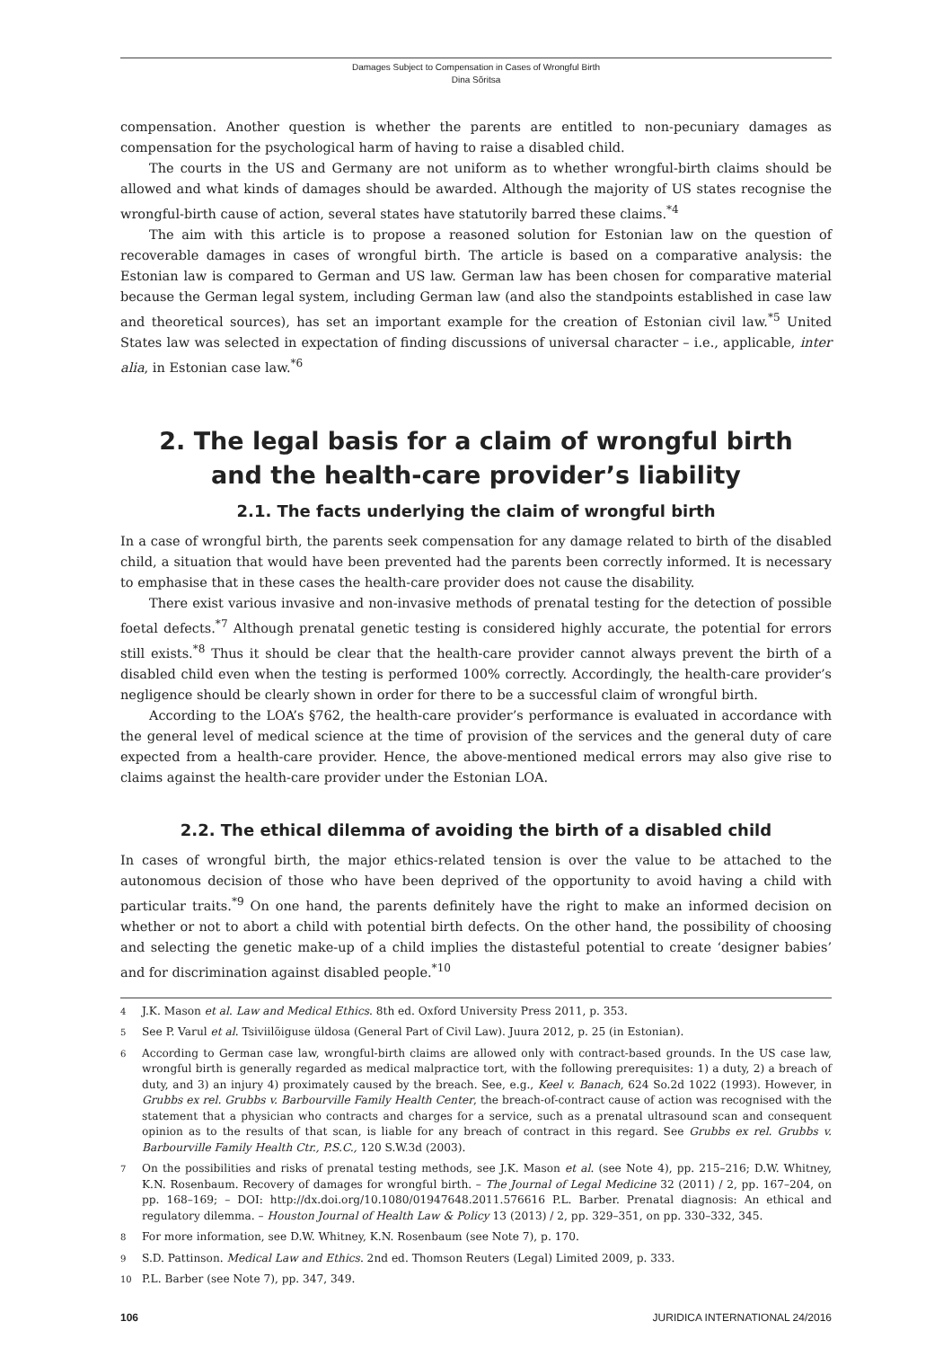Damages Subject to Compensation in Cases of Wrongful Birth
Dina Sõritsa
compensation. Another question is whether the parents are entitled to non-pecuniary damages as compensation for the psychological harm of having to raise a disabled child.
The courts in the US and Germany are not uniform as to whether wrongful-birth claims should be allowed and what kinds of damages should be awarded. Although the majority of US states recognise the wrongful-birth cause of action, several states have statutorily barred these claims.<sup>*4</sup>
The aim with this article is to propose a reasoned solution for Estonian law on the question of recoverable damages in cases of wrongful birth. The article is based on a comparative analysis: the Estonian law is compared to German and US law. German law has been chosen for comparative material because the German legal system, including German law (and also the standpoints established in case law and theoretical sources), has set an important example for the creation of Estonian civil law.<sup>*5</sup> United States law was selected in expectation of finding discussions of universal character – i.e., applicable, inter alia, in Estonian case law.<sup>*6</sup>
2. The legal basis for a claim of wrongful birth
and the health-care provider’s liability
2.1. The facts underlying the claim of wrongful birth
In a case of wrongful birth, the parents seek compensation for any damage related to birth of the disabled child, a situation that would have been prevented had the parents been correctly informed. It is necessary to emphasise that in these cases the health-care provider does not cause the disability.
There exist various invasive and non-invasive methods of prenatal testing for the detection of possible foetal defects.<sup>*7</sup> Although prenatal genetic testing is considered highly accurate, the potential for errors still exists.<sup>*8</sup> Thus it should be clear that the health-care provider cannot always prevent the birth of a disabled child even when the testing is performed 100% correctly. Accordingly, the health-care provider’s negligence should be clearly shown in order for there to be a successful claim of wrongful birth.
According to the LOA’s §762, the health-care provider’s performance is evaluated in accordance with the general level of medical science at the time of provision of the services and the general duty of care expected from a health-care provider. Hence, the above-mentioned medical errors may also give rise to claims against the health-care provider under the Estonian LOA.
2.2. The ethical dilemma of avoiding the birth of a disabled child
In cases of wrongful birth, the major ethics-related tension is over the value to be attached to the autonomous decision of those who have been deprived of the opportunity to avoid having a child with particular traits.<sup>*9</sup> On one hand, the parents definitely have the right to make an informed decision on whether or not to abort a child with potential birth defects. On the other hand, the possibility of choosing and selecting the genetic make-up of a child implies the distasteful potential to create ‘designer babies’ and for discrimination against disabled people.<sup>*10</sup>
4 J.K. Mason et al. Law and Medical Ethics. 8th ed. Oxford University Press 2011, p. 353.
5 See P. Varul et al. Tsiviilõiguse üldosa (General Part of Civil Law). Juura 2012, p. 25 (in Estonian).
6 According to German case law, wrongful-birth claims are allowed only with contract-based grounds. In the US case law, wrongful birth is generally regarded as medical malpractice tort, with the following prerequisites: 1) a duty, 2) a breach of duty, and 3) an injury 4) proximately caused by the breach. See, e.g., Keel v. Banach, 624 So.2d 1022 (1993). However, in Grubbs ex rel. Grubbs v. Barbourville Family Health Center, the breach-of-contract cause of action was recognised with the statement that a physician who contracts and charges for a service, such as a prenatal ultrasound scan and consequent opinion as to the results of that scan, is liable for any breach of contract in this regard. See Grubbs ex rel. Grubbs v. Barbourville Family Health Ctr., P.S.C., 120 S.W.3d (2003).
7 On the possibilities and risks of prenatal testing methods, see J.K. Mason et al. (see Note 4), pp. 215–216; D.W. Whitney, K.N. Rosenbaum. Recovery of damages for wrongful birth. – The Journal of Legal Medicine 32 (2011) / 2, pp. 167–204, on pp. 168–169; – DOI: http://dx.doi.org/10.1080/01947648.2011.576616 P.L. Barber. Prenatal diagnosis: An ethical and regulatory dilemma. – Houston Journal of Health Law & Policy 13 (2013) / 2, pp. 329–351, on pp. 330–332, 345.
8 For more information, see D.W. Whitney, K.N. Rosenbaum (see Note 7), p. 170.
9 S.D. Pattinson. Medical Law and Ethics. 2nd ed. Thomson Reuters (Legal) Limited 2009, p. 333.
10 P.L. Barber (see Note 7), pp. 347, 349.
106 JURIDICA INTERNATIONAL 24/2016